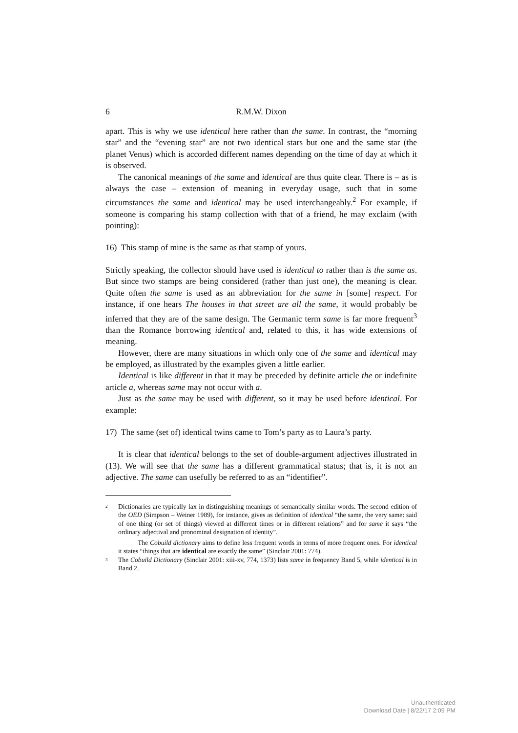6 R.M.W. Dixon
apart. This is why we use identical here rather than the same. In contrast, the “morning star” and the “evening star” are not two identical stars but one and the same star (the planet Venus) which is accorded different names depending on the time of day at which it is observed.
The canonical meanings of the same and identical are thus quite clear. There is – as is always the case – extension of meaning in everyday usage, such that in some circumstances the same and identical may be used interchangeably.<sup>2</sup> For example, if someone is comparing his stamp collection with that of a friend, he may exclaim (with pointing):
16) This stamp of mine is the same as that stamp of yours.
Strictly speaking, the collector should have used is identical to rather than is the same as. But since two stamps are being considered (rather than just one), the meaning is clear. Quite often the same is used as an abbreviation for the same in [some] respect. For instance, if one hears The houses in that street are all the same, it would probably be inferred that they are of the same design. The Germanic term same is far more frequent<sup>3</sup> than the Romance borrowing identical and, related to this, it has wide extensions of meaning.
However, there are many situations in which only one of the same and identical may be employed, as illustrated by the examples given a little earlier.
Identical is like different in that it may be preceded by definite article the or indefinite article a, whereas same may not occur with a.
Just as the same may be used with different, so it may be used before identical. For example:
17) The same (set of) identical twins came to Tom’s party as to Laura’s party.
It is clear that identical belongs to the set of double-argument adjectives illustrated in (13). We will see that the same has a different grammatical status; that is, it is not an adjective. The same can usefully be referred to as an “identifier”.
<sup>2</sup>
Dictionaries are typically lax in distinguishing meanings of semantically similar words. The second edition of the OED (Simpson – Weiner 1989), for instance, gives as definition of identical “the same, the very same: said of one thing (or set of things) viewed at different times or in different relations” and for same it says “the ordinary adjectival and pronominal designation of identity”.
The Cobuild dictionary aims to define less frequent words in terms of more frequent ones. For identical it states “things that are identical are exactly the same” (Sinclair 2001: 774).
<sup>3</sup>
The Cobuild Dictionary (Sinclair 2001: xiii-xv, 774, 1373) lists same in frequency Band 5, while identical is in Band 2.
Unauthenticated
Download Date | 8/22/17 2:09 PM